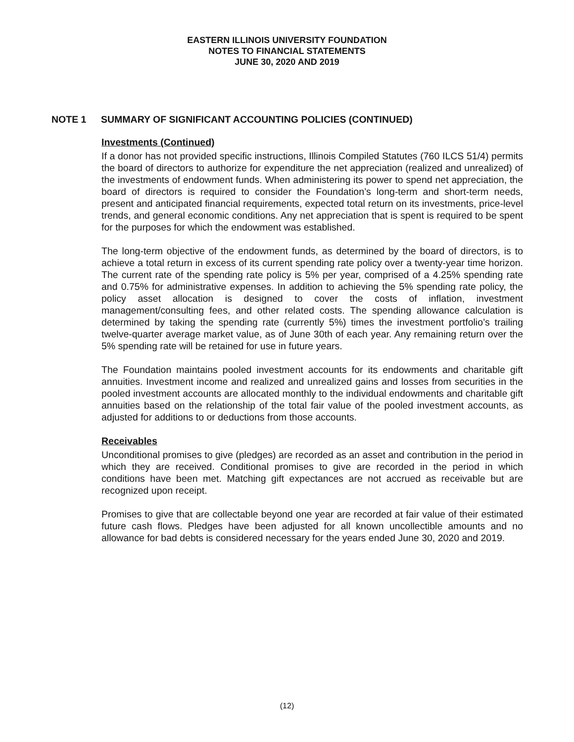EASTERN ILLINOIS UNIVERSITY FOUNDATION
NOTES TO FINANCIAL STATEMENTS
JUNE 30, 2020 AND 2019
NOTE 1 SUMMARY OF SIGNIFICANT ACCOUNTING POLICIES (CONTINUED)
Investments (Continued)
If a donor has not provided specific instructions, Illinois Compiled Statutes (760 ILCS 51/4) permits the board of directors to authorize for expenditure the net appreciation (realized and unrealized) of the investments of endowment funds. When administering its power to spend net appreciation, the board of directors is required to consider the Foundation’s long-term and short-term needs, present and anticipated financial requirements, expected total return on its investments, price-level trends, and general economic conditions. Any net appreciation that is spent is required to be spent for the purposes for which the endowment was established.
The long-term objective of the endowment funds, as determined by the board of directors, is to achieve a total return in excess of its current spending rate policy over a twenty-year time horizon. The current rate of the spending rate policy is 5% per year, comprised of a 4.25% spending rate and 0.75% for administrative expenses. In addition to achieving the 5% spending rate policy, the policy asset allocation is designed to cover the costs of inflation, investment management/consulting fees, and other related costs. The spending allowance calculation is determined by taking the spending rate (currently 5%) times the investment portfolio’s trailing twelve-quarter average market value, as of June 30th of each year. Any remaining return over the 5% spending rate will be retained for use in future years.
The Foundation maintains pooled investment accounts for its endowments and charitable gift annuities. Investment income and realized and unrealized gains and losses from securities in the pooled investment accounts are allocated monthly to the individual endowments and charitable gift annuities based on the relationship of the total fair value of the pooled investment accounts, as adjusted for additions to or deductions from those accounts.
Receivables
Unconditional promises to give (pledges) are recorded as an asset and contribution in the period in which they are received. Conditional promises to give are recorded in the period in which conditions have been met. Matching gift expectances are not accrued as receivable but are recognized upon receipt.
Promises to give that are collectable beyond one year are recorded at fair value of their estimated future cash flows. Pledges have been adjusted for all known uncollectible amounts and no allowance for bad debts is considered necessary for the years ended June 30, 2020 and 2019.
(12)